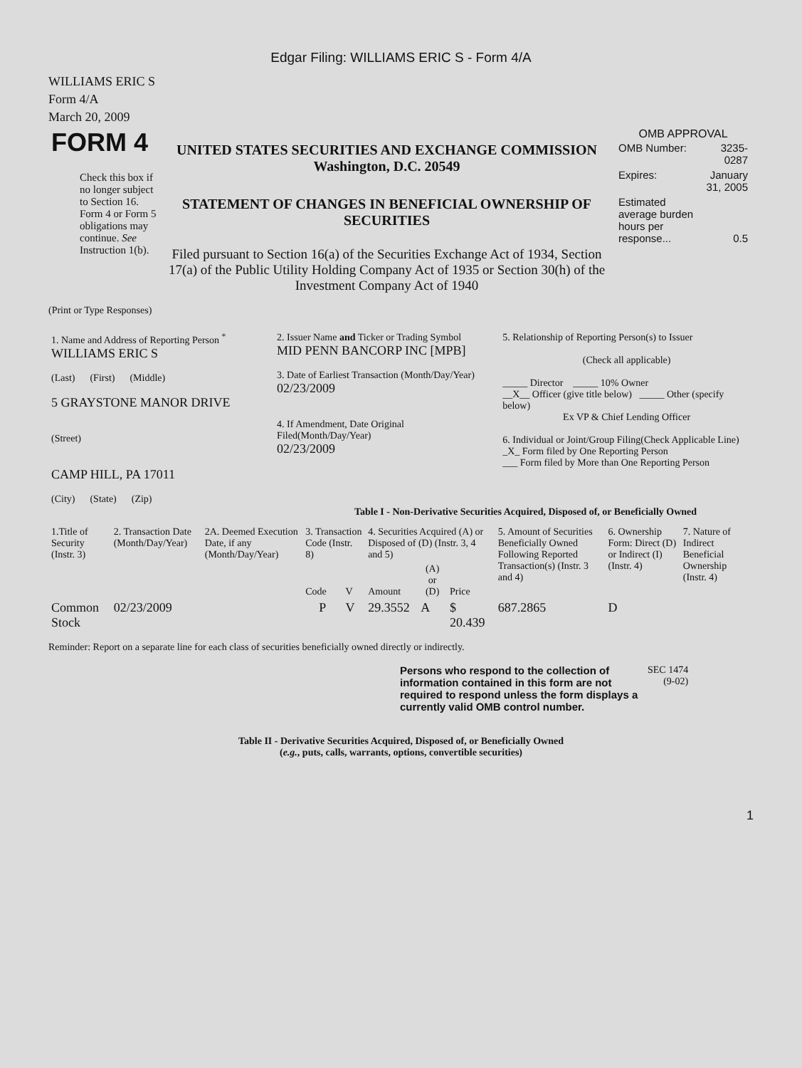Edgar Filing: WILLIAMS ERIC S - Form 4/A
WILLIAMS ERIC S
Form 4/A
March 20, 2009
| FORM 4 Check this box if no longer subject to Section 16. Form 4 or Form 5 obligations may continue. See Instruction 1(b). | UNITED STATES SECURITIES AND EXCHANGE COMMISSION Washington, D.C. 20549 STATEMENT OF CHANGES IN BENEFICIAL OWNERSHIP OF SECURITIES Filed pursuant to Section 16(a) of the Securities Exchange Act of 1934, Section 17(a) of the Public Utility Holding Company Act of 1935 or Section 30(h) of the Investment Company Act of 1940 | OMB APPROVAL / OMB Number: / 3235-0287 / / Expires: / January 31, 2005 / / Estimated average burden hours per response... / 0.5 / |
(Print or Type Responses)
| 1. Name and Address of Reporting Person <sup>*</sup> WILLIAMS ERIC S (Last) (First) (Middle) 5 GRAYSTONE MANOR DRIVE (Street) CAMP HILL, PA 17011 (City) (State) (Zip) | 2. Issuer Name and Ticker or Trading Symbol MID PENN BANCORP INC [MPB] 3. Date of Earliest Transaction (Month/Day/Year) 02/23/2009 4. If Amendment, Date Original Filed(Month/Day/Year) 02/23/2009 | 5. Relationship of Reporting Person(s) to Issuer (Check all applicable) _____ Director _____ 10% Owner __X__ Officer (give title below) _____ Other (specify below) Ex VP & Chief Lending Officer 6. Individual or Joint/Group Filing(Check Applicable Line) _X_ Form filed by One Reporting Person ___ Form filed by More than One Reporting Person |
Table I - Non-Derivative Securities Acquired, Disposed of, or Beneficially Owned
| 1.Title of Security (Instr. 3) | 2. Transaction Date (Month/Day/Year) | 2A. Deemed Execution Date, if any (Month/Day/Year) | 3. Transaction Code (Instr. 8) | | 4. Securities Acquired (A) or Disposed of (D) (Instr. 3, 4 and 5) | | | 5. Amount of Securities Beneficially Owned Following Reported Transaction(s) (Instr. 3 and 4) | 6. Ownership Form: Direct (D) or Indirect (I) (Instr. 4) | 7. Nature of Indirect Beneficial Ownership (Instr. 4) |
| --- | --- | --- | --- | --- | --- | --- | --- | --- | --- | --- |
| | | | Code | V | Amount | (A) or (D) | Price | | | |
| Common Stock | 02/23/2009 | | P | V | 29.3552 | A | $ 20.439 | 687.2865 | D | |
Reminder: Report on a separate line for each class of securities beneficially owned directly or indirectly.
| Persons who respond to the collection of information contained in this form are not required to respond unless the form displays a currently valid OMB control number. | SEC 1474 (9-02) |
Table II - Derivative Securities Acquired, Disposed of, or Beneficially Owned
(e.g., puts, calls, warrants, options, convertible securities)
1